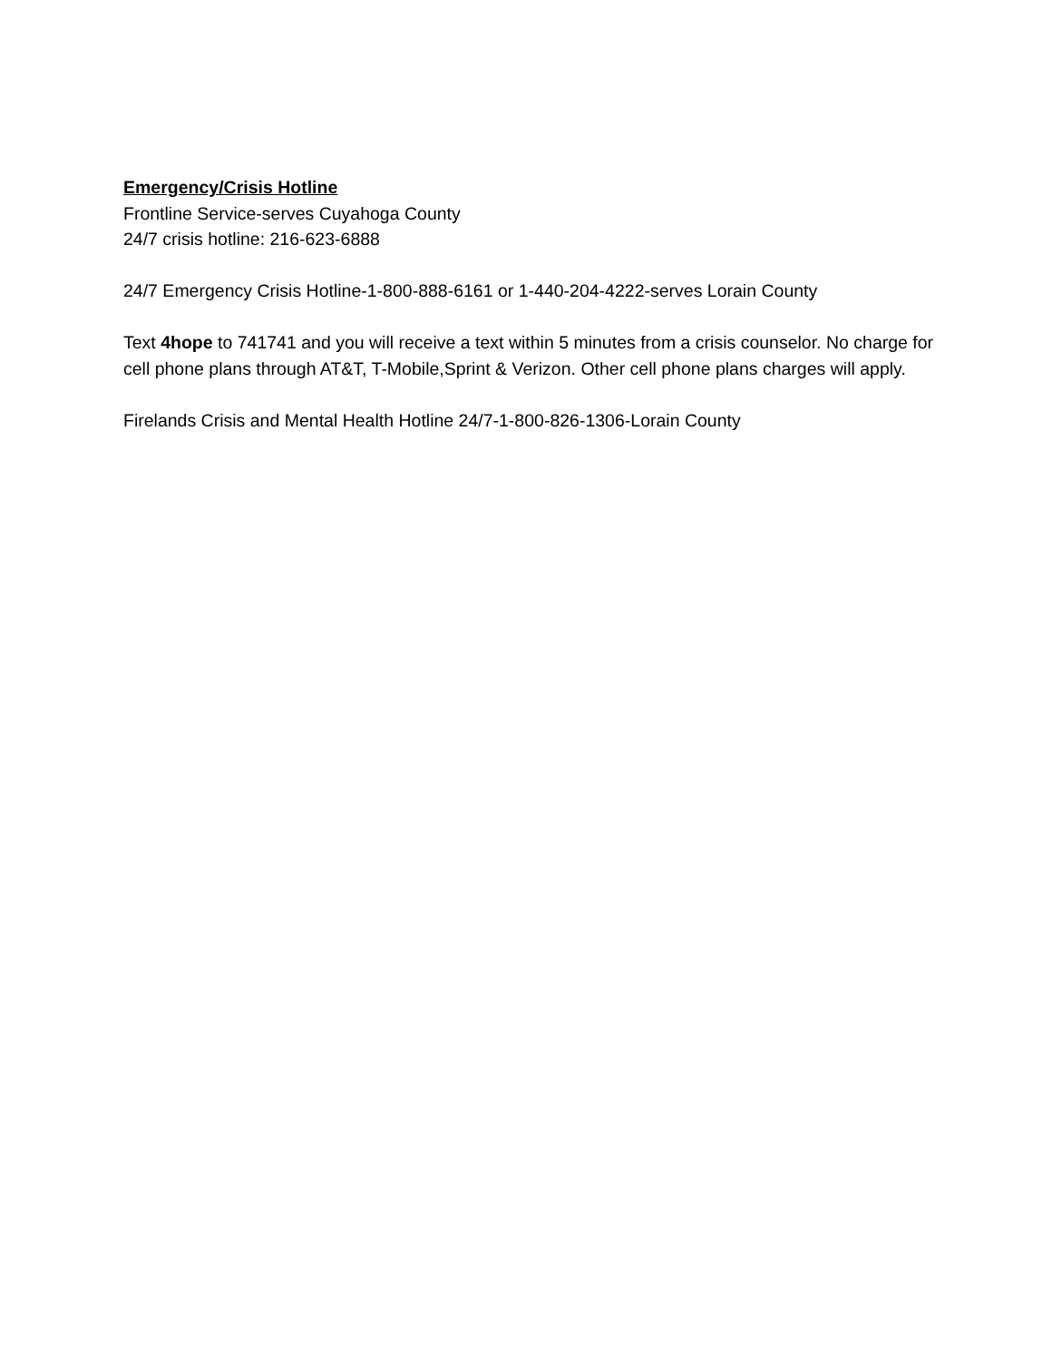Emergency/Crisis Hotline
Frontline Service-serves Cuyahoga County
24/7 crisis hotline: 216-623-6888
24/7 Emergency Crisis Hotline-1-800-888-6161 or 1-440-204-4222-serves Lorain County
Text 4hope to 741741 and you will receive a text within 5 minutes from a crisis counselor. No charge for cell phone plans through AT&T, T-Mobile,Sprint & Verizon. Other cell phone plans charges will apply.
Firelands Crisis and Mental Health Hotline 24/7-1-800-826-1306-Lorain County